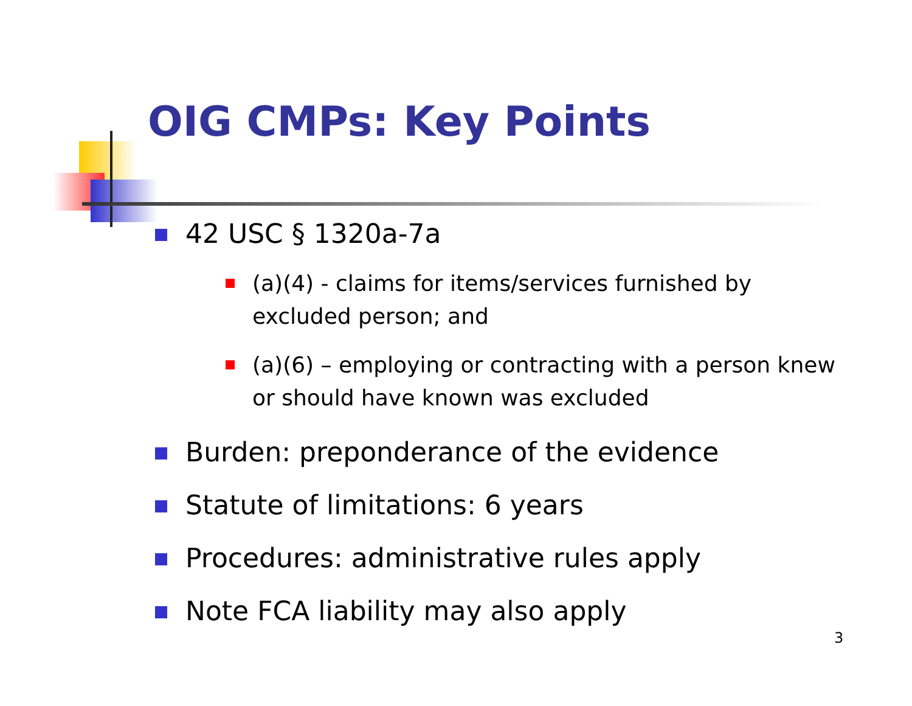OIG CMPs: Key Points
42 USC § 1320a-7a
(a)(4) - claims for items/services furnished by excluded person; and
(a)(6) – employing or contracting with a person knew or should have known was excluded
Burden: preponderance of the evidence
Statute of limitations: 6 years
Procedures: administrative rules apply
Note FCA liability may also apply
3